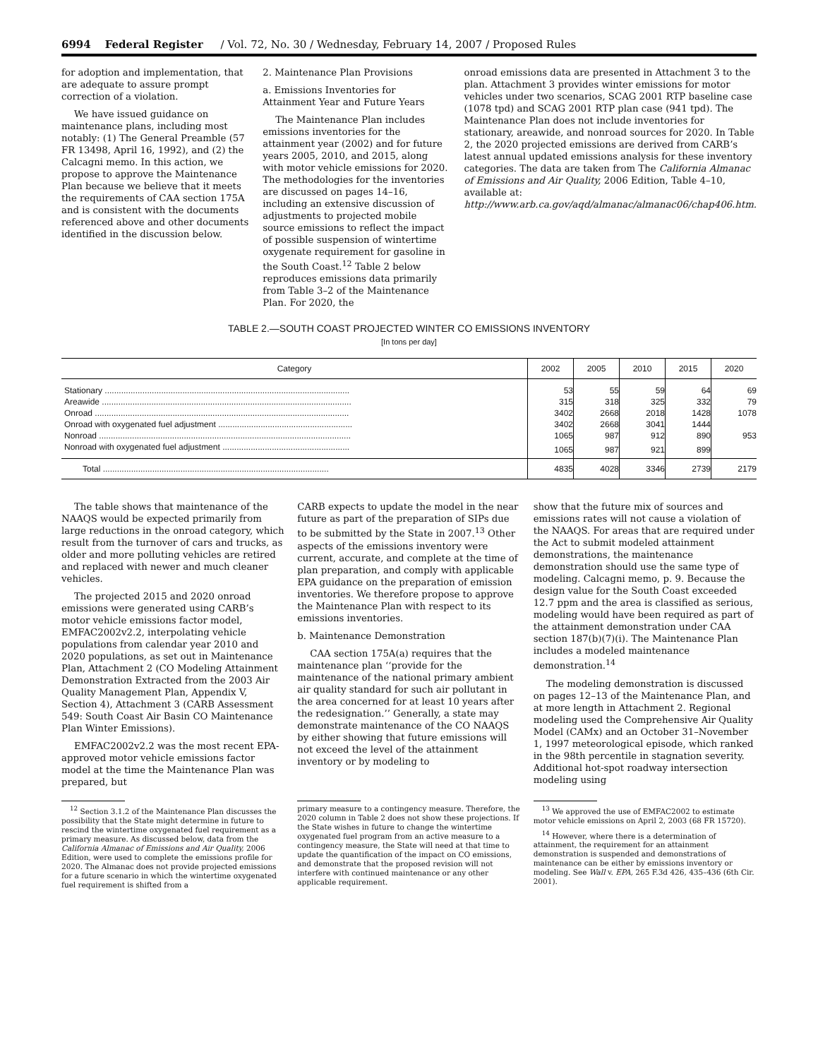6994 Federal Register / Vol. 72, No. 30 / Wednesday, February 14, 2007 / Proposed Rules
for adoption and implementation, that are adequate to assure prompt correction of a violation.
We have issued guidance on maintenance plans, including most notably: (1) The General Preamble (57 FR 13498, April 16, 1992), and (2) the Calcagni memo. In this action, we propose to approve the Maintenance Plan because we believe that it meets the requirements of CAA section 175A and is consistent with the documents referenced above and other documents identified in the discussion below.
2. Maintenance Plan Provisions
a. Emissions Inventories for Attainment Year and Future Years
The Maintenance Plan includes emissions inventories for the attainment year (2002) and for future years 2005, 2010, and 2015, along with motor vehicle emissions for 2020. The methodologies for the inventories are discussed on pages 14–16, including an extensive discussion of adjustments to projected mobile source emissions to reflect the impact of possible suspension of wintertime oxygenate requirement for gasoline in the South Coast.<sup>12</sup> Table 2 below reproduces emissions data primarily from Table 3–2 of the Maintenance Plan. For 2020, the
onroad emissions data are presented in Attachment 3 to the plan. Attachment 3 provides winter emissions for motor vehicles under two scenarios, SCAG 2001 RTP baseline case (1078 tpd) and SCAG 2001 RTP plan case (941 tpd). The Maintenance Plan does not include inventories for stationary, areawide, and nonroad sources for 2020. In Table 2, the 2020 projected emissions are derived from CARB’s latest annual updated emissions analysis for these inventory categories. The data are taken from The California Almanac of Emissions and Air Quality, 2006 Edition, Table 4–10, available at: http://www.arb.ca.gov/aqd/almanac/almanac06/chap406.htm.
TABLE 2.—SOUTH COAST PROJECTED WINTER CO EMISSIONS INVENTORY
[In tons per day]
| Category | 2002 | 2005 | 2010 | 2015 | 2020 |
| --- | --- | --- | --- | --- | --- |
| Stationary ........................................................................................................ | 53 | 55 | 59 | 64 | 69 |
| Areawide .......................................................................................................... | 315 | 318 | 325 | 332 | 79 |
| Onroad ............................................................................................................ | 3402 | 2668 | 2018 | 1428 | 1078 |
| Onroad with oxygenated fuel adjustment ......................................................... | 3402 | 2668 | 3041 | 1444 | |
| Nonroad ........................................................................................................... | 1065 | 987 | 912 | 890 | 953 |
| Nonroad with oxygenated fuel adjustment ...................................................... | 1065 | 987 | 921 | 899 | |
| Total ................................................................................................ | 4835 | 4028 | 3346 | 2739 | 2179 |
The table shows that maintenance of the NAAQS would be expected primarily from large reductions in the onroad category, which result from the turnover of cars and trucks, as older and more polluting vehicles are retired and replaced with newer and much cleaner vehicles.
The projected 2015 and 2020 onroad emissions were generated using CARB’s motor vehicle emissions factor model, EMFAC2002v2.2, interpolating vehicle populations from calendar year 2010 and 2020 populations, as set out in Maintenance Plan, Attachment 2 (CO Modeling Attainment Demonstration Extracted from the 2003 Air Quality Management Plan, Appendix V, Section 4), Attachment 3 (CARB Assessment 549: South Coast Air Basin CO Maintenance Plan Winter Emissions).
EMFAC2002v2.2 was the most recent EPA-approved motor vehicle emissions factor model at the time the Maintenance Plan was prepared, but
CARB expects to update the model in the near future as part of the preparation of SIPs due to be submitted by the State in 2007.<sup>13</sup> Other aspects of the emissions inventory were current, accurate, and complete at the time of plan preparation, and comply with applicable EPA guidance on the preparation of emission inventories. We therefore propose to approve the Maintenance Plan with respect to its emissions inventories.
b. Maintenance Demonstration
CAA section 175A(a) requires that the maintenance plan ‘‘provide for the maintenance of the national primary ambient air quality standard for such air pollutant in the area concerned for at least 10 years after the redesignation.’’ Generally, a state may demonstrate maintenance of the CO NAAQS by either showing that future emissions will not exceed the level of the attainment inventory or by modeling to
show that the future mix of sources and emissions rates will not cause a violation of the NAAQS. For areas that are required under the Act to submit modeled attainment demonstrations, the maintenance demonstration should use the same type of modeling. Calcagni memo, p. 9. Because the design value for the South Coast exceeded 12.7 ppm and the area is classified as serious, modeling would have been required as part of the attainment demonstration under CAA section 187(b)(7)(i). The Maintenance Plan includes a modeled maintenance demonstration.<sup>14</sup>
The modeling demonstration is discussed on pages 12–13 of the Maintenance Plan, and at more length in Attachment 2. Regional modeling used the Comprehensive Air Quality Model (CAMx) and an October 31–November 1, 1997 meteorological episode, which ranked in the 98th percentile in stagnation severity. Additional hot-spot roadway intersection modeling using
<sup>12</sup> Section 3.1.2 of the Maintenance Plan discusses the possibility that the State might determine in future to rescind the wintertime oxygenated fuel requirement as a primary measure. As discussed below, data from the California Almanac of Emissions and Air Quality, 2006 Edition, were used to complete the emissions profile for 2020. The Almanac does not provide projected emissions for a future scenario in which the wintertime oxygenated fuel requirement is shifted from a
primary measure to a contingency measure. Therefore, the 2020 column in Table 2 does not show these projections. If the State wishes in future to change the wintertime oxygenated fuel program from an active measure to a contingency measure, the State will need at that time to update the quantification of the impact on CO emissions, and demonstrate that the proposed revision will not interfere with continued maintenance or any other applicable requirement.
<sup>13</sup> We approved the use of EMFAC2002 to estimate motor vehicle emissions on April 2, 2003 (68 FR 15720).
<sup>14</sup> However, where there is a determination of attainment, the requirement for an attainment demonstration is suspended and demonstrations of maintenance can be either by emissions inventory or modeling. See Wall v. EPA, 265 F.3d 426, 435–436 (6th Cir. 2001).